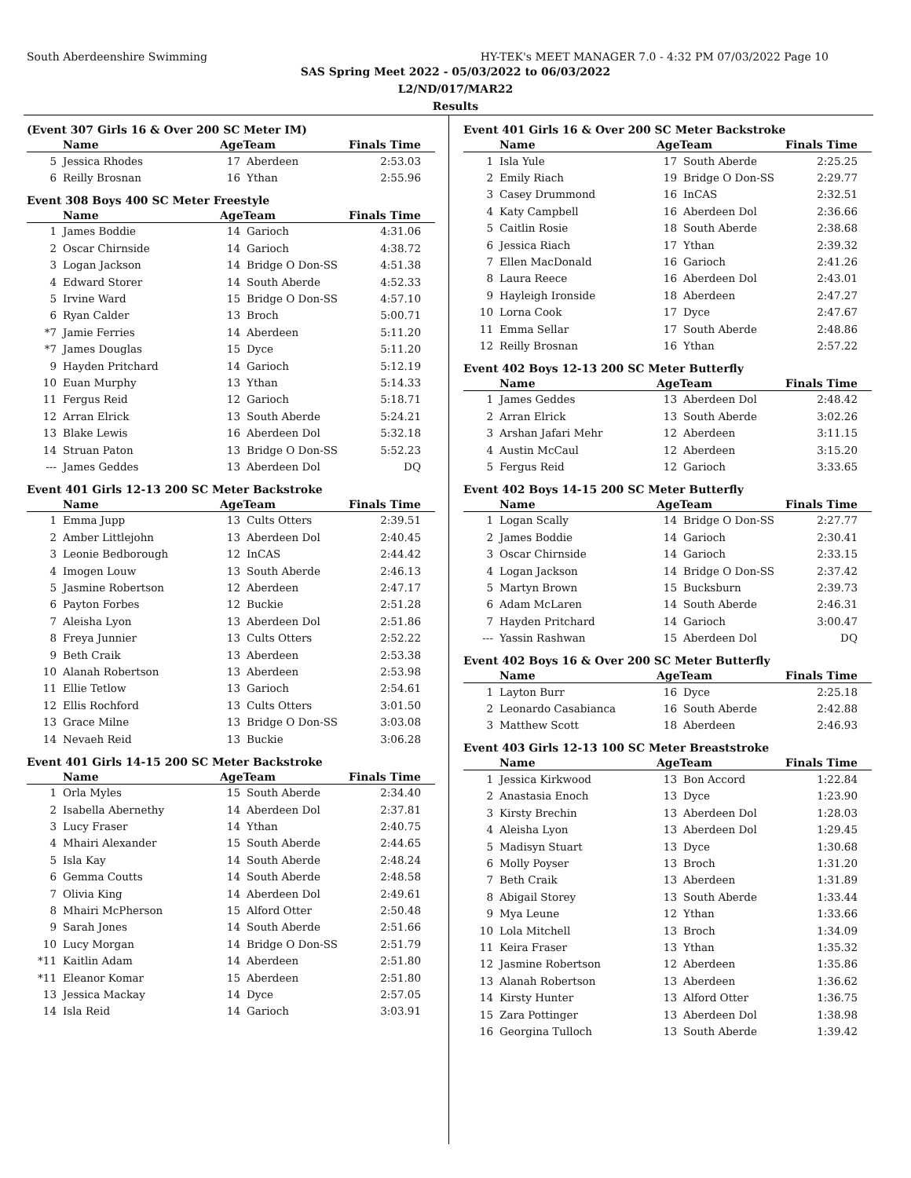South Aberdeenshire Swimming HY-TEK's MEET MANAGER 7.0 - 4:32 PM 07/03/2022 Page 10
SAS Spring Meet 2022 - 05/03/2022 to 06/03/2022
L2/ND/017/MAR22
Results
(Event 307 Girls 16 & Over 200 SC Meter IM)
| | Name | AgeTeam | | Finals Time |
| --- | --- | --- | --- | --- |
| 5 | Jessica Rhodes | 17 | Aberdeen | 2:53.03 |
| 6 | Reilly Brosnan | 16 | Ythan | 2:55.96 |
Event 308 Boys 400 SC Meter Freestyle
| | Name | AgeTeam | | Finals Time |
| --- | --- | --- | --- | --- |
| 1 | James Boddie | 14 | Garioch | 4:31.06 |
| 2 | Oscar Chirnside | 14 | Garioch | 4:38.72 |
| 3 | Logan Jackson | 14 | Bridge O Don-SS | 4:51.38 |
| 4 | Edward Storer | 14 | South Aberde | 4:52.33 |
| 5 | Irvine Ward | 15 | Bridge O Don-SS | 4:57.10 |
| 6 | Ryan Calder | 13 | Broch | 5:00.71 |
| *7 | Jamie Ferries | 14 | Aberdeen | 5:11.20 |
| *7 | James Douglas | 15 | Dyce | 5:11.20 |
| 9 | Hayden Pritchard | 14 | Garioch | 5:12.19 |
| 10 | Euan Murphy | 13 | Ythan | 5:14.33 |
| 11 | Fergus Reid | 12 | Garioch | 5:18.71 |
| 12 | Arran Elrick | 13 | South Aberde | 5:24.21 |
| 13 | Blake Lewis | 16 | Aberdeen Dol | 5:32.18 |
| 14 | Struan Paton | 13 | Bridge O Don-SS | 5:52.23 |
| --- | James Geddes | 13 | Aberdeen Dol | DQ |
Event 401 Girls 12-13 200 SC Meter Backstroke
| | Name | AgeTeam | | Finals Time |
| --- | --- | --- | --- | --- |
| 1 | Emma Jupp | 13 | Cults Otters | 2:39.51 |
| 2 | Amber Littlejohn | 13 | Aberdeen Dol | 2:40.45 |
| 3 | Leonie Bedborough | 12 | InCAS | 2:44.42 |
| 4 | Imogen Louw | 13 | South Aberde | 2:46.13 |
| 5 | Jasmine Robertson | 12 | Aberdeen | 2:47.17 |
| 6 | Payton Forbes | 12 | Buckie | 2:51.28 |
| 7 | Aleisha Lyon | 13 | Aberdeen Dol | 2:51.86 |
| 8 | Freya Junnier | 13 | Cults Otters | 2:52.22 |
| 9 | Beth Craik | 13 | Aberdeen | 2:53.38 |
| 10 | Alanah Robertson | 13 | Aberdeen | 2:53.98 |
| 11 | Ellie Tetlow | 13 | Garioch | 2:54.61 |
| 12 | Ellis Rochford | 13 | Cults Otters | 3:01.50 |
| 13 | Grace Milne | 13 | Bridge O Don-SS | 3:03.08 |
| 14 | Nevaeh Reid | 13 | Buckie | 3:06.28 |
Event 401 Girls 14-15 200 SC Meter Backstroke
| | Name | AgeTeam | | Finals Time |
| --- | --- | --- | --- | --- |
| 1 | Orla Myles | 15 | South Aberde | 2:34.40 |
| 2 | Isabella Abernethy | 14 | Aberdeen Dol | 2:37.81 |
| 3 | Lucy Fraser | 14 | Ythan | 2:40.75 |
| 4 | Mhairi Alexander | 15 | South Aberde | 2:44.65 |
| 5 | Isla Kay | 14 | South Aberde | 2:48.24 |
| 6 | Gemma Coutts | 14 | South Aberde | 2:48.58 |
| 7 | Olivia King | 14 | Aberdeen Dol | 2:49.61 |
| 8 | Mhairi McPherson | 15 | Alford Otter | 2:50.48 |
| 9 | Sarah Jones | 14 | South Aberde | 2:51.66 |
| 10 | Lucy Morgan | 14 | Bridge O Don-SS | 2:51.79 |
| *11 | Kaitlin Adam | 14 | Aberdeen | 2:51.80 |
| *11 | Eleanor Komar | 15 | Aberdeen | 2:51.80 |
| 13 | Jessica Mackay | 14 | Dyce | 2:57.05 |
| 14 | Isla Reid | 14 | Garioch | 3:03.91 |
Event 401 Girls 16 & Over 200 SC Meter Backstroke
| | Name | AgeTeam | | Finals Time |
| --- | --- | --- | --- | --- |
| 1 | Isla Yule | 17 | South Aberde | 2:25.25 |
| 2 | Emily Riach | 19 | Bridge O Don-SS | 2:29.77 |
| 3 | Casey Drummond | 16 | InCAS | 2:32.51 |
| 4 | Katy Campbell | 16 | Aberdeen Dol | 2:36.66 |
| 5 | Caitlin Rosie | 18 | South Aberde | 2:38.68 |
| 6 | Jessica Riach | 17 | Ythan | 2:39.32 |
| 7 | Ellen MacDonald | 16 | Garioch | 2:41.26 |
| 8 | Laura Reece | 16 | Aberdeen Dol | 2:43.01 |
| 9 | Hayleigh Ironside | 18 | Aberdeen | 2:47.27 |
| 10 | Lorna Cook | 17 | Dyce | 2:47.67 |
| 11 | Emma Sellar | 17 | South Aberde | 2:48.86 |
| 12 | Reilly Brosnan | 16 | Ythan | 2:57.22 |
Event 402 Boys 12-13 200 SC Meter Butterfly
| | Name | AgeTeam | | Finals Time |
| --- | --- | --- | --- | --- |
| 1 | James Geddes | 13 | Aberdeen Dol | 2:48.42 |
| 2 | Arran Elrick | 13 | South Aberde | 3:02.26 |
| 3 | Arshan Jafari Mehr | 12 | Aberdeen | 3:11.15 |
| 4 | Austin McCaul | 12 | Aberdeen | 3:15.20 |
| 5 | Fergus Reid | 12 | Garioch | 3:33.65 |
Event 402 Boys 14-15 200 SC Meter Butterfly
| | Name | AgeTeam | | Finals Time |
| --- | --- | --- | --- | --- |
| 1 | Logan Scally | 14 | Bridge O Don-SS | 2:27.77 |
| 2 | James Boddie | 14 | Garioch | 2:30.41 |
| 3 | Oscar Chirnside | 14 | Garioch | 2:33.15 |
| 4 | Logan Jackson | 14 | Bridge O Don-SS | 2:37.42 |
| 5 | Martyn Brown | 15 | Bucksburn | 2:39.73 |
| 6 | Adam McLaren | 14 | South Aberde | 2:46.31 |
| 7 | Hayden Pritchard | 14 | Garioch | 3:00.47 |
| --- | Yassin Rashwan | 15 | Aberdeen Dol | DQ |
Event 402 Boys 16 & Over 200 SC Meter Butterfly
| | Name | AgeTeam | | Finals Time |
| --- | --- | --- | --- | --- |
| 1 | Layton Burr | 16 | Dyce | 2:25.18 |
| 2 | Leonardo Casabianca | 16 | South Aberde | 2:42.88 |
| 3 | Matthew Scott | 18 | Aberdeen | 2:46.93 |
Event 403 Girls 12-13 100 SC Meter Breaststroke
| | Name | AgeTeam | | Finals Time |
| --- | --- | --- | --- | --- |
| 1 | Jessica Kirkwood | 13 | Bon Accord | 1:22.84 |
| 2 | Anastasia Enoch | 13 | Dyce | 1:23.90 |
| 3 | Kirsty Brechin | 13 | Aberdeen Dol | 1:28.03 |
| 4 | Aleisha Lyon | 13 | Aberdeen Dol | 1:29.45 |
| 5 | Madisyn Stuart | 13 | Dyce | 1:30.68 |
| 6 | Molly Poyser | 13 | Broch | 1:31.20 |
| 7 | Beth Craik | 13 | Aberdeen | 1:31.89 |
| 8 | Abigail Storey | 13 | South Aberde | 1:33.44 |
| 9 | Mya Leune | 12 | Ythan | 1:33.66 |
| 10 | Lola Mitchell | 13 | Broch | 1:34.09 |
| 11 | Keira Fraser | 13 | Ythan | 1:35.32 |
| 12 | Jasmine Robertson | 12 | Aberdeen | 1:35.86 |
| 13 | Alanah Robertson | 13 | Aberdeen | 1:36.62 |
| 14 | Kirsty Hunter | 13 | Alford Otter | 1:36.75 |
| 15 | Zara Pottinger | 13 | Aberdeen Dol | 1:38.98 |
| 16 | Georgina Tulloch | 13 | South Aberde | 1:39.42 |